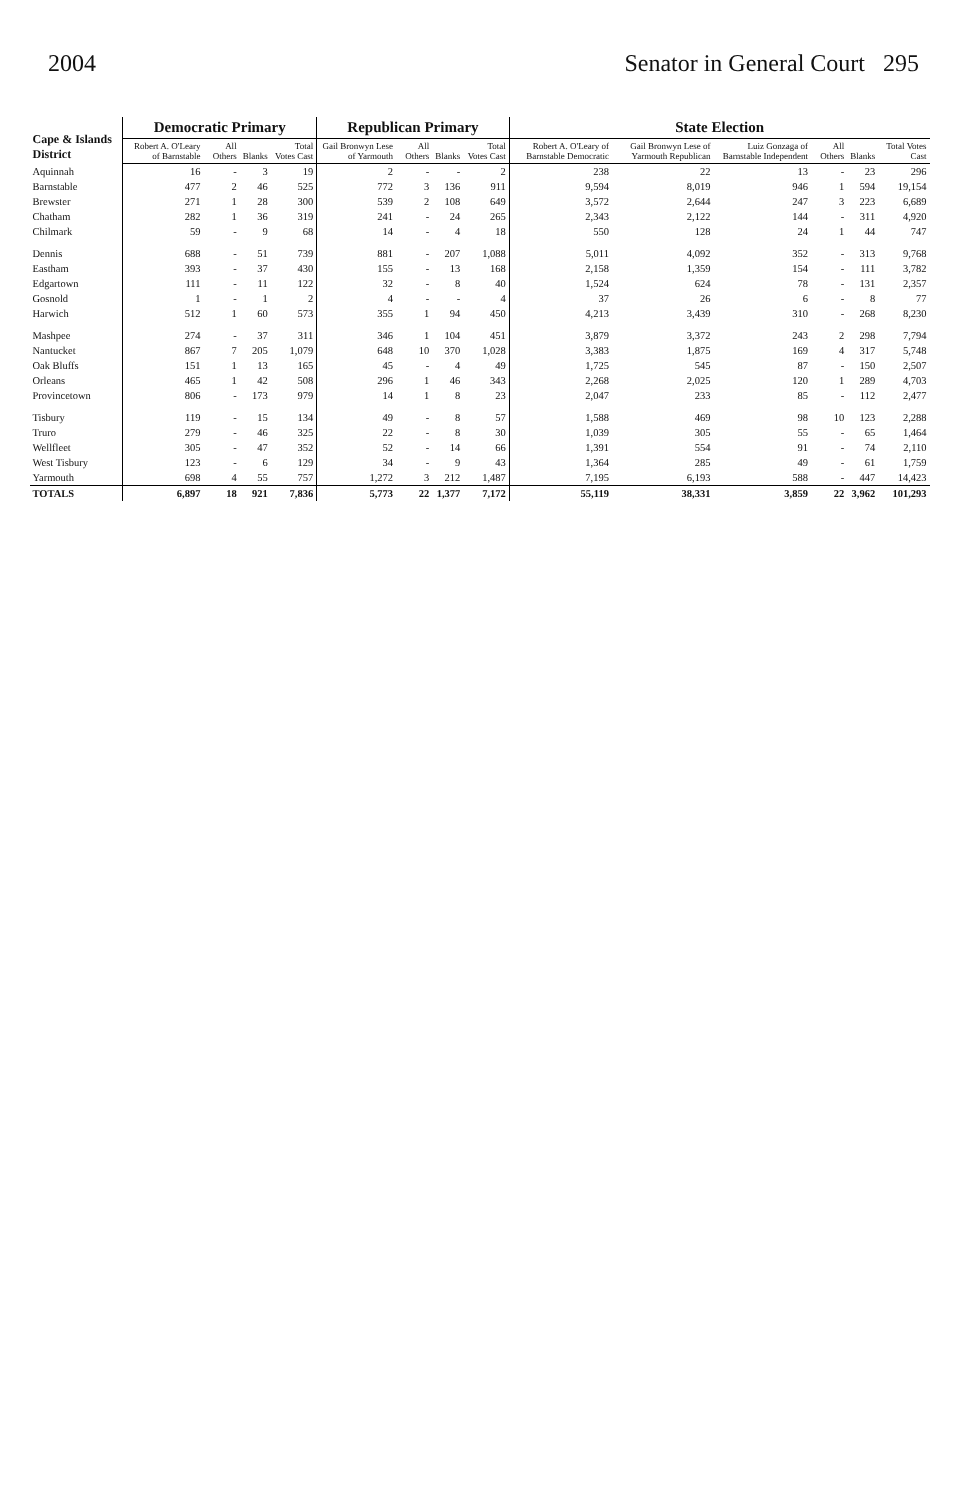2004 Senator in General Court 295
| Cape & Islands District | Democratic Primary | | | | Republican Primary | | | | State Election | | | | | |
| --- | --- | --- | --- | --- | --- | --- | --- | --- | --- | --- | --- | --- | --- | --- |
| | Robert A. O'Leary of Barnstable | All Others | Blanks | Total Votes Cast | Gail Bronwyn Lese of Yarmouth | All Others | Blanks | Total Votes Cast | Robert A. O'Leary of Barnstable Democratic | Gail Bronwyn Lese of Yarmouth Republican | Luiz Gonzaga of Barnstable Independent | All Others | Blanks | Total Votes Cast |
| Aquinnah | 16 | - | 3 | 19 | 2 | - | - | 2 | 238 | 22 | 13 | - | 23 | 296 |
| Barnstable | 477 | 2 | 46 | 525 | 772 | 3 | 136 | 911 | 9,594 | 8,019 | 946 | 1 | 594 | 19,154 |
| Brewster | 271 | 1 | 28 | 300 | 539 | 2 | 108 | 649 | 3,572 | 2,644 | 247 | 3 | 223 | 6,689 |
| Chatham | 282 | 1 | 36 | 319 | 241 | - | 24 | 265 | 2,343 | 2,122 | 144 | - | 311 | 4,920 |
| Chilmark | 59 | - | 9 | 68 | 14 | - | 4 | 18 | 550 | 128 | 24 | 1 | 44 | 747 |
| Dennis | 688 | - | 51 | 739 | 881 | - | 207 | 1,088 | 5,011 | 4,092 | 352 | - | 313 | 9,768 |
| Eastham | 393 | - | 37 | 430 | 155 | - | 13 | 168 | 2,158 | 1,359 | 154 | - | 111 | 3,782 |
| Edgartown | 111 | - | 11 | 122 | 32 | - | 8 | 40 | 1,524 | 624 | 78 | - | 131 | 2,357 |
| Gosnold | 1 | - | 1 | 2 | 4 | - | - | 4 | 37 | 26 | 6 | - | 8 | 77 |
| Harwich | 512 | 1 | 60 | 573 | 355 | 1 | 94 | 450 | 4,213 | 3,439 | 310 | - | 268 | 8,230 |
| Mashpee | 274 | - | 37 | 311 | 346 | 1 | 104 | 451 | 3,879 | 3,372 | 243 | 2 | 298 | 7,794 |
| Nantucket | 867 | 7 | 205 | 1,079 | 648 | 10 | 370 | 1,028 | 3,383 | 1,875 | 169 | 4 | 317 | 5,748 |
| Oak Bluffs | 151 | 1 | 13 | 165 | 45 | - | 4 | 49 | 1,725 | 545 | 87 | - | 150 | 2,507 |
| Orleans | 465 | 1 | 42 | 508 | 296 | 1 | 46 | 343 | 2,268 | 2,025 | 120 | 1 | 289 | 4,703 |
| Provincetown | 806 | - | 173 | 979 | 14 | 1 | 8 | 23 | 2,047 | 233 | 85 | - | 112 | 2,477 |
| Tisbury | 119 | - | 15 | 134 | 49 | - | 8 | 57 | 1,588 | 469 | 98 | 10 | 123 | 2,288 |
| Truro | 279 | - | 46 | 325 | 22 | - | 8 | 30 | 1,039 | 305 | 55 | - | 65 | 1,464 |
| Wellfleet | 305 | - | 47 | 352 | 52 | - | 14 | 66 | 1,391 | 554 | 91 | - | 74 | 2,110 |
| West Tisbury | 123 | - | 6 | 129 | 34 | - | 9 | 43 | 1,364 | 285 | 49 | - | 61 | 1,759 |
| Yarmouth | 698 | 4 | 55 | 757 | 1,272 | 3 | 212 | 1,487 | 7,195 | 6,193 | 588 | - | 447 | 14,423 |
| TOTALS | 6,897 | 18 | 921 | 7,836 | 5,773 | 22 | 1,377 | 7,172 | 55,119 | 38,331 | 3,859 | 22 | 3,962 | 101,293 |